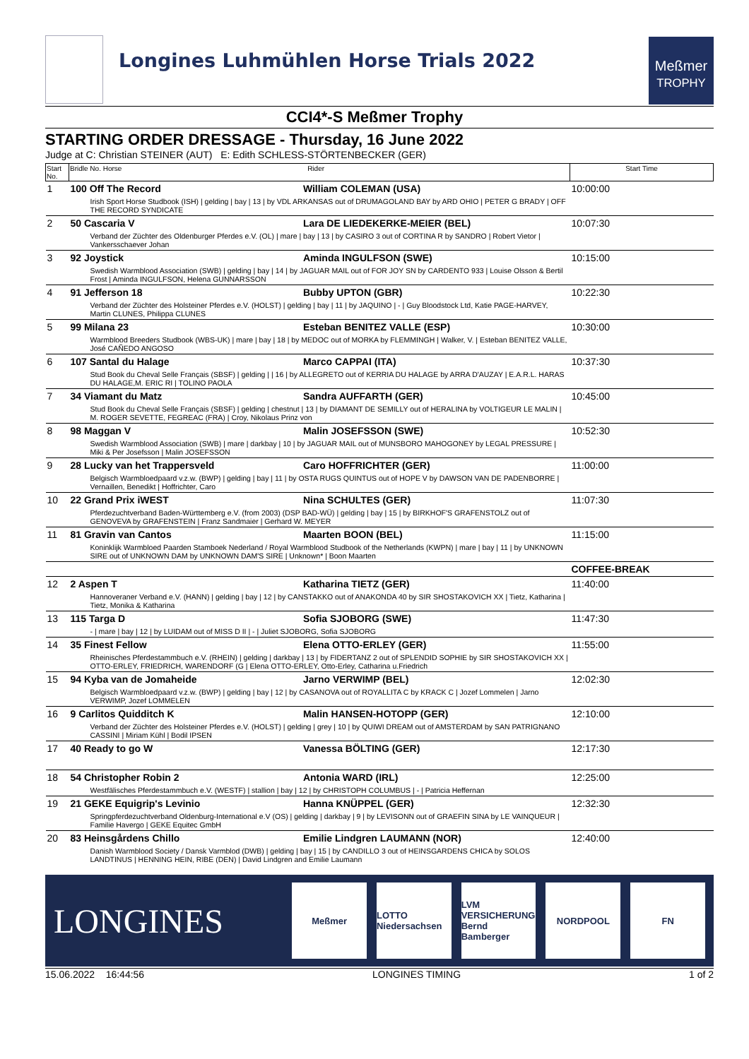Longines Luhmühlen Horse Trials 2022
Meßmer
TROPHY
CCI4*-S Meßmer Trophy
STARTING ORDER DRESSAGE - Thursday, 16 June 2022
Judge at C: Christian STEINER (AUT) E: Edith SCHLESS-STÖRTENBECKER (GER)
| Start No. | Bridle No. Horse Rider | | Start Time |
| --- | --- | --- | --- |
| 1 | 100 Off The Record | William COLEMAN (USA) | 10:00:00 |
| | Irish Sport Horse Studbook (ISH) / gelding / bay / 13 / by VDL ARKANSAS out of DRUMAGOLAND BAY by ARD OHIO / PETER G BRADY / OFF THE RECORD SYNDICATE | | |
| 2 | 50 Cascaria V | Lara DE LIEDEKERKE-MEIER (BEL) | 10:07:30 |
| | Verband der Züchter des Oldenburger Pferdes e.V. (OL) / mare / bay / 13 / by CASIRO 3 out of CORTINA R by SANDRO / Robert Vietor / Vankersschaever Johan | | |
| 3 | 92 Joystick | Aminda INGULFSON (SWE) | 10:15:00 |
| | Swedish Warmblood Association (SWB) / gelding / bay / 14 / by JAGUAR MAIL out of FOR JOY SN by CARDENTO 933 / Louise Olsson & Bertil Frost / Aminda INGULFSON, Helena GUNNARSSON | | |
| 4 | 91 Jefferson 18 | Bubby UPTON (GBR) | 10:22:30 |
| | Verband der Züchter des Holsteiner Pferdes e.V. (HOLST) / gelding / bay / 11 / by JAQUINO / - / Guy Bloodstock Ltd, Katie PAGE-HARVEY, Martin CLUNES, Philippa CLUNES | | |
| 5 | 99 Milana 23 | Esteban BENITEZ VALLE (ESP) | 10:30:00 |
| | Warmblood Breeders Studbook (WBS-UK) / mare / bay / 18 / by MEDOC out of MORKA by FLEMMINGH / Walker, V. / Esteban BENITEZ VALLE, José CAÑEDO ANGOSO | | |
| 6 | 107 Santal du Halage | Marco CAPPAI (ITA) | 10:37:30 |
| | Stud Book du Cheval Selle Français (SBSF) / gelding / / 16 / by ALLEGRETO out of KERRIA DU HALAGE by ARRA D'AUZAY / E.A.R.L. HARAS DU HALAGE,M. ERIC RI / TOLINO PAOLA | | |
| 7 | 34 Viamant du Matz | Sandra AUFFARTH (GER) | 10:45:00 |
| | Stud Book du Cheval Selle Français (SBSF) / gelding / chestnut / 13 / by DIAMANT DE SEMILLY out of HERALINA by VOLTIGEUR LE MALIN / M. ROGER SEVETTE, FEGREAC (FRA) / Croy, Nikolaus Prinz von | | |
| 8 | 98 Maggan V | Malin JOSEFSSON (SWE) | 10:52:30 |
| | Swedish Warmblood Association (SWB) / mare / darkbay / 10 / by JAGUAR MAIL out of MUNSBORO MAHOGONEY by LEGAL PRESSURE / Miki & Per Josefsson / Malin JOSEFSSON | | |
| 9 | 28 Lucky van het Trappersveld | Caro HOFFRICHTER (GER) | 11:00:00 |
| | Belgisch Warmbloedpaard v.z.w. (BWP) / gelding / bay / 11 / by OSTA RUGS QUINTUS out of HOPE V by DAWSON VAN DE PADENBORRE / Vernaillen, Benedikt / Hoffrichter, Caro | | |
| 10 | 22 Grand Prix iWEST | Nina SCHULTES (GER) | 11:07:30 |
| | Pferdezuchtverband Baden-Württemberg e.V. (from 2003) (DSP BAD-WÜ) / gelding / bay / 15 / by BIRKHOF'S GRAFENSTOLZ out of GENOVEVA by GRAFENSTEIN / Franz Sandmaier / Gerhard W. MEYER | | |
| 11 | 81 Gravin van Cantos | Maarten BOON (BEL) | 11:15:00 |
| | Koninklijk Warmbloed Paarden Stamboek Nederland / Royal Warmblood Studbook of the Netherlands (KWPN) / mare / bay / 11 / by UNKNOWN SIRE out of UNKNOWN DAM by UNKNOWN DAM'S SIRE / Unknown* / Boon Maarten | | |
| | | | COFFEE-BREAK |
| 12 | 2 Aspen T | Katharina TIETZ (GER) | 11:40:00 |
| | Hannoveraner Verband e.V. (HANN) / gelding / bay / 12 / by CANSTAKKO out of ANAKONDA 40 by SIR SHOSTAKOVICH XX / Tietz, Katharina / Tietz, Monika & Katharina | | |
| 13 | 115 Targa D | Sofia SJOBORG (SWE) | 11:47:30 |
| | - / mare / bay / 12 / by LUIDAM out of MISS D II / - / Juliet SJOBORG, Sofia SJOBORG | | |
| 14 | 35 Finest Fellow | Elena OTTO-ERLEY (GER) | 11:55:00 |
| | Rheinisches Pferdestammbuch e.V. (RHEIN) / gelding / darkbay / 13 / by FIDERTANZ 2 out of SPLENDID SOPHIE by SIR SHOSTAKOVICH XX / OTTO-ERLEY, FRIEDRICH, WARENDORF (G / Elena OTTO-ERLEY, Otto-Erley, Catharina u.Friedrich | | |
| 15 | 94 Kyba van de Jomaheide | Jarno VERWIMP (BEL) | 12:02:30 |
| | Belgisch Warmbloedpaard v.z.w. (BWP) / gelding / bay / 12 / by CASANOVA out of ROYALLITA C by KRACK C / Jozef Lommelen / Jarno VERWIMP, Jozef LOMMELEN | | |
| 16 | 9 Carlitos Quidditch K | Malin HANSEN-HOTOPP (GER) | 12:10:00 |
| | Verband der Züchter des Holsteiner Pferdes e.V. (HOLST) / gelding / grey / 10 / by QUIWI DREAM out of AMSTERDAM by SAN PATRIGNANO CASSINI / Miriam Kühl / Bodil IPSEN | | |
| 17 | 40 Ready to go W | Vanessa BÖLTING (GER) | 12:17:30 |
| 18 | 54 Christopher Robin 2 | Antonia WARD (IRL) | 12:25:00 |
| | Westfälisches Pferdestammbuch e.V. (WESTF) / stallion / bay / 12 / by CHRISTOPH COLUMBUS / - / Patricia Heffernan | | |
| 19 | 21 GEKE Equigrip's Levinio | Hanna KNÜPPEL (GER) | 12:32:30 |
| | Springpferdezuchtverband Oldenburg-International e.V (OS) / gelding / darkbay / 9 / by LEVISONN out of GRAEFIN SINA by LE VAINQUEUR / Familie Havergo / GEKE Equitec GmbH | | |
| 20 | 83 Heinsgårdens Chillo | Emilie Lindgren LAUMANN (NOR) | 12:40:00 |
| | Danish Warmblood Society / Dansk Varmblod (DWB) / gelding / bay / 15 / by CANDILLO 3 out of HEINSGARDENS CHICA by SOLOS LANDTINUS / HENNING HEIN, RIBE (DEN) / David Lindgren and Emilie Laumann | | |
LONGINES
Meßmer
LOTTO Niedersachsen
LVM VERSICHERUNG Bernd Bamberger
NORDPOOL FN
15.06.2022 16:44:56 LONGINES TIMING 1 of 2